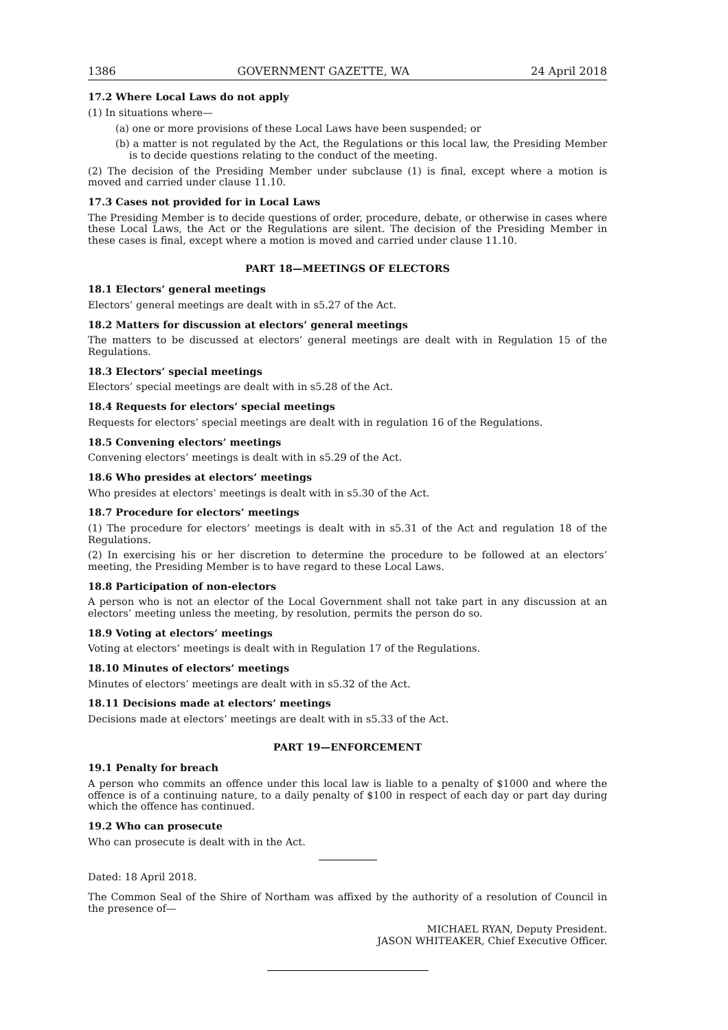1386 GOVERNMENT GAZETTE, WA 24 April 2018
17.2 Where Local Laws do not apply
(1) In situations where—
(a) one or more provisions of these Local Laws have been suspended; or
(b) a matter is not regulated by the Act, the Regulations or this local law, the Presiding Member is to decide questions relating to the conduct of the meeting.
(2) The decision of the Presiding Member under subclause (1) is final, except where a motion is moved and carried under clause 11.10.
17.3 Cases not provided for in Local Laws
The Presiding Member is to decide questions of order, procedure, debate, or otherwise in cases where these Local Laws, the Act or the Regulations are silent. The decision of the Presiding Member in these cases is final, except where a motion is moved and carried under clause 11.10.
PART 18—MEETINGS OF ELECTORS
18.1 Electors’ general meetings
Electors’ general meetings are dealt with in s5.27 of the Act.
18.2 Matters for discussion at electors’ general meetings
The matters to be discussed at electors’ general meetings are dealt with in Regulation 15 of the Regulations.
18.3 Electors’ special meetings
Electors’ special meetings are dealt with in s5.28 of the Act.
18.4 Requests for electors’ special meetings
Requests for electors’ special meetings are dealt with in regulation 16 of the Regulations.
18.5 Convening electors’ meetings
Convening electors’ meetings is dealt with in s5.29 of the Act.
18.6 Who presides at electors’ meetings
Who presides at electors’ meetings is dealt with in s5.30 of the Act.
18.7 Procedure for electors’ meetings
(1) The procedure for electors’ meetings is dealt with in s5.31 of the Act and regulation 18 of the Regulations.
(2) In exercising his or her discretion to determine the procedure to be followed at an electors’ meeting, the Presiding Member is to have regard to these Local Laws.
18.8 Participation of non-electors
A person who is not an elector of the Local Government shall not take part in any discussion at an electors’ meeting unless the meeting, by resolution, permits the person do so.
18.9 Voting at electors’ meetings
Voting at electors’ meetings is dealt with in Regulation 17 of the Regulations.
18.10 Minutes of electors’ meetings
Minutes of electors’ meetings are dealt with in s5.32 of the Act.
18.11 Decisions made at electors’ meetings
Decisions made at electors’ meetings are dealt with in s5.33 of the Act.
PART 19—ENFORCEMENT
19.1 Penalty for breach
A person who commits an offence under this local law is liable to a penalty of $1000 and where the offence is of a continuing nature, to a daily penalty of $100 in respect of each day or part day during which the offence has continued.
19.2 Who can prosecute
Who can prosecute is dealt with in the Act.
Dated: 18 April 2018.
The Common Seal of the Shire of Northam was affixed by the authority of a resolution of Council in the presence of—
MICHAEL RYAN, Deputy President.
JASON WHITEAKER, Chief Executive Officer.